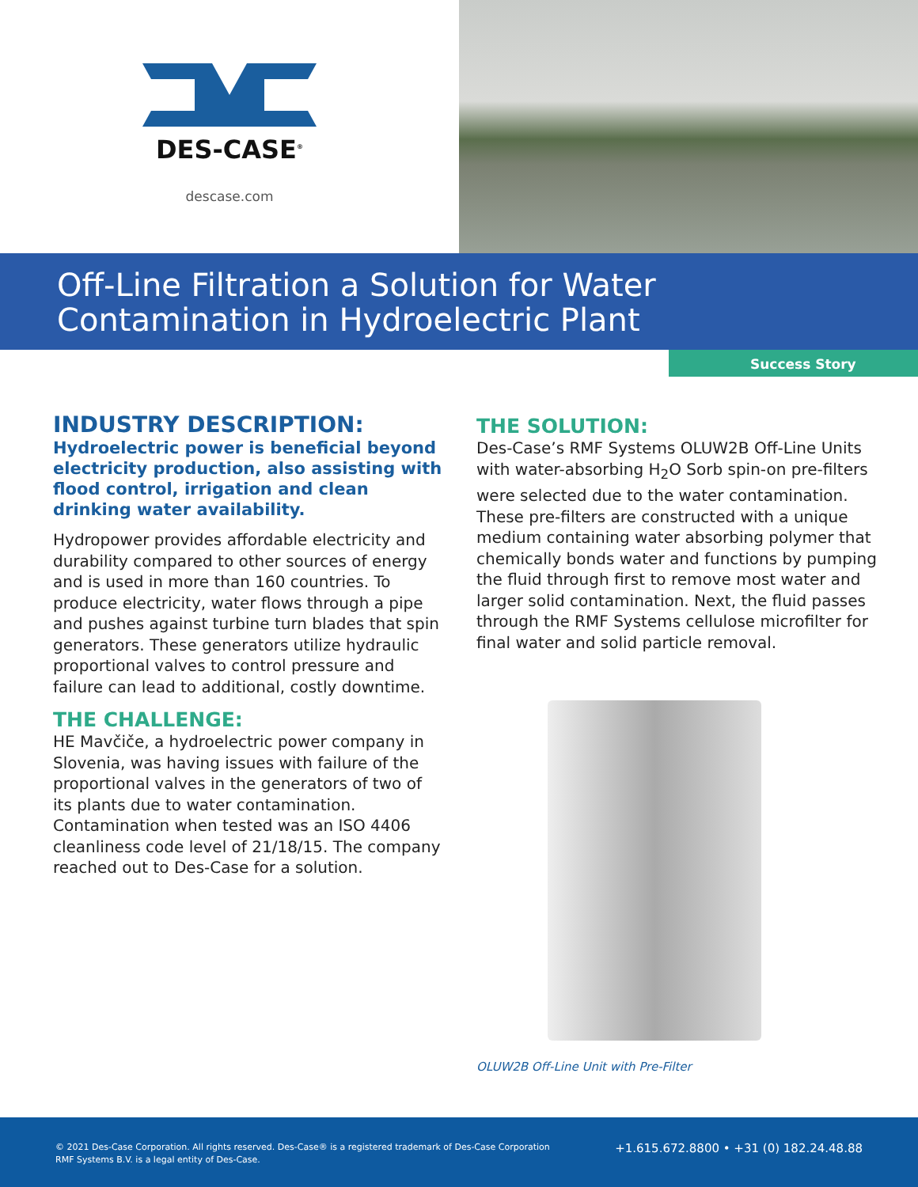DES-CASE<sup>®</sup>
descase.com
Off-Line Filtration a Solution for Water
Contamination in Hydroelectric Plant
Success Story
INDUSTRY DESCRIPTION:
Hydroelectric power is beneficial beyond electricity production, also assisting with flood control, irrigation and clean drinking water availability.
Hydropower provides affordable electricity and durability compared to other sources of energy and is used in more than 160 countries. To produce electricity, water flows through a pipe and pushes against turbine turn blades that spin generators. These generators utilize hydraulic proportional valves to control pressure and failure can lead to additional, costly downtime.
THE CHALLENGE:
HE Mavčiče, a hydroelectric power company in Slovenia, was having issues with failure of the proportional valves in the generators of two of its plants due to water contamination. Contamination when tested was an ISO 4406 cleanliness code level of 21/18/15. The company reached out to Des-Case for a solution.
THE SOLUTION:
Des-Case’s RMF Systems OLUW2B Off-Line Units with water-absorbing H<sub>2</sub>O Sorb spin-on pre-filters were selected due to the water contamination. These pre-filters are constructed with a unique medium containing water absorbing polymer that chemically bonds water and functions by pumping the fluid through first to remove most water and larger solid contamination. Next, the fluid passes through the RMF Systems cellulose microfilter for final water and solid particle removal.
OLUW2B Off-Line Unit with Pre-Filter
© 2021 Des-Case Corporation. All rights reserved. Des-Case® is a registered trademark of Des-Case Corporation
RMF Systems B.V. is a legal entity of Des-Case.
+1.615.672.8800 • +31 (0) 182.24.48.88